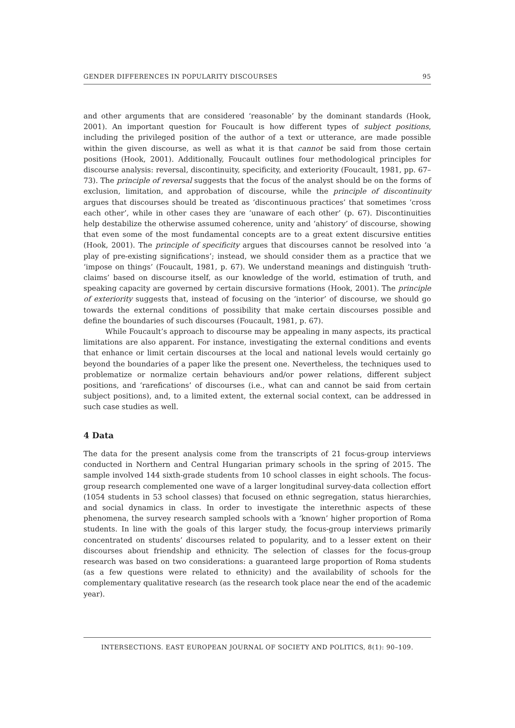GENDER DIFFERENCES IN POPULARITY DISCOURSES 95
and other arguments that are considered ‘reasonable’ by the dominant standards (Hook, 2001). An important question for Foucault is how different types of subject positions, including the privileged position of the author of a text or utterance, are made possible within the given discourse, as well as what it is that cannot be said from those certain positions (Hook, 2001). Additionally, Foucault outlines four methodological principles for discourse analysis: reversal, discontinuity, specificity, and exteriority (Foucault, 1981, pp. 67–73). The principle of reversal suggests that the focus of the analyst should be on the forms of exclusion, limitation, and approbation of discourse, while the principle of discontinuity argues that discourses should be treated as ‘discontinuous practices’ that sometimes ‘cross each other’, while in other cases they are ‘unaware of each other’ (p. 67). Discontinuities help destabilize the otherwise assumed coherence, unity and ‘ahistory’ of discourse, showing that even some of the most fundamental concepts are to a great extent discursive entities (Hook, 2001). The principle of specificity argues that discourses cannot be resolved into ‘a play of pre-existing significations’; instead, we should consider them as a practice that we ‘impose on things’ (Foucault, 1981, p. 67). We understand meanings and distinguish ‘truth-claims’ based on discourse itself, as our knowledge of the world, estimation of truth, and speaking capacity are governed by certain discursive formations (Hook, 2001). The principle of exteriority suggests that, instead of focusing on the ‘interior’ of discourse, we should go towards the external conditions of possibility that make certain discourses possible and define the boundaries of such discourses (Foucault, 1981, p. 67).
While Foucault’s approach to discourse may be appealing in many aspects, its practical limitations are also apparent. For instance, investigating the external conditions and events that enhance or limit certain discourses at the local and national levels would certainly go beyond the boundaries of a paper like the present one. Nevertheless, the techniques used to problematize or normalize certain behaviours and/or power relations, different subject positions, and ‘rarefications’ of discourses (i.e., what can and cannot be said from certain subject positions), and, to a limited extent, the external social context, can be addressed in such case studies as well.
4 Data
The data for the present analysis come from the transcripts of 21 focus-group interviews conducted in Northern and Central Hungarian primary schools in the spring of 2015. The sample involved 144 sixth-grade students from 10 school classes in eight schools. The focus-group research complemented one wave of a larger longitudinal survey-data collection effort (1054 students in 53 school classes) that focused on ethnic segregation, status hierarchies, and social dynamics in class. In order to investigate the interethnic aspects of these phenomena, the survey research sampled schools with a ‘known’ higher proportion of Roma students. In line with the goals of this larger study, the focus-group interviews primarily concentrated on students’ discourses related to popularity, and to a lesser extent on their discourses about friendship and ethnicity. The selection of classes for the focus-group research was based on two considerations: a guaranteed large proportion of Roma students (as a few questions were related to ethnicity) and the availability of schools for the complementary qualitative research (as the research took place near the end of the academic year).
INTERSECTIONS. EAST EUROPEAN JOURNAL OF SOCIETY AND POLITICS, 8(1): 90–109.